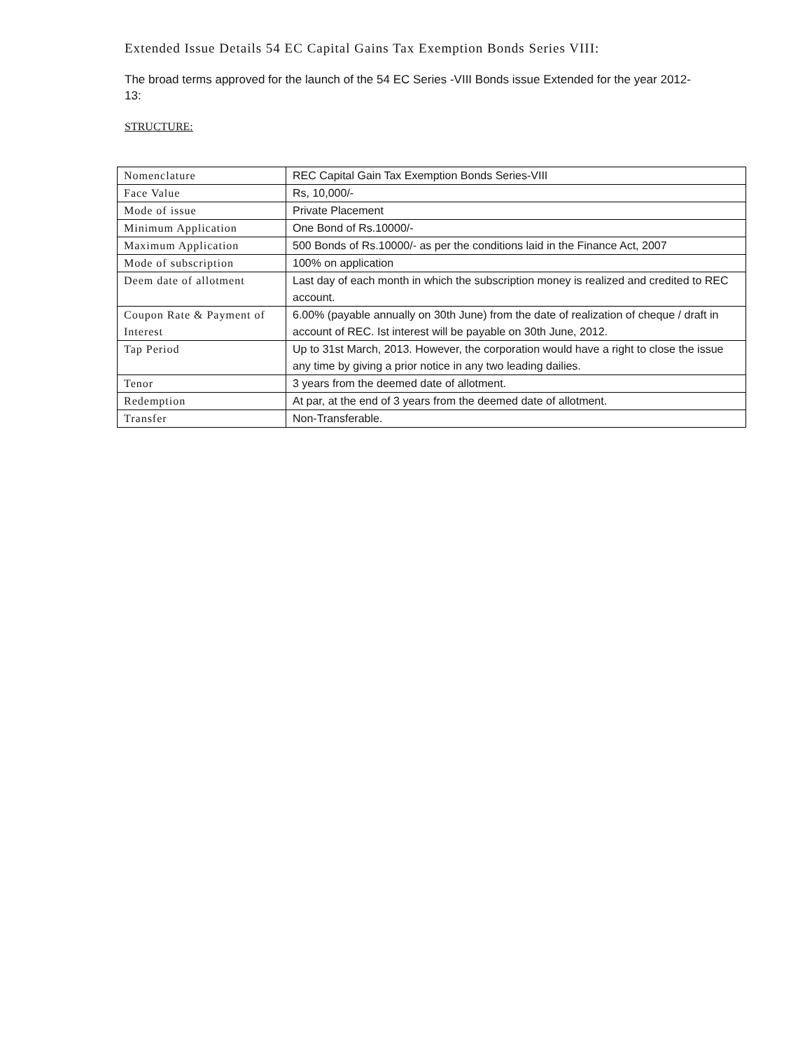Extended Issue Details 54 EC Capital Gains Tax Exemption Bonds Series VIII:
The broad terms approved for the launch of the 54 EC Series -VIII Bonds issue Extended for the year 2012-13:
STRUCTURE:
| Nomenclature | REC Capital Gain Tax Exemption Bonds Series-VIII |
| Face Value | Rs, 10,000/- |
| Mode of issue | Private Placement |
| Minimum Application | One Bond of Rs.10000/- |
| Maximum Application | 500 Bonds of Rs.10000/- as per the conditions laid in the Finance Act, 2007 |
| Mode of subscription | 100% on application |
| Deem date of allotment | Last day of each month in which the subscription money is realized and credited to REC account. |
| Coupon Rate & Payment of Interest | 6.00% (payable annually on 30th June) from the date of realization of cheque / draft in account of REC. Ist interest will be payable on 30th June, 2012. |
| Tap Period | Up to 31st March, 2013. However, the corporation would have a right to close the issue any time by giving a prior notice in any two leading dailies. |
| Tenor | 3 years from the deemed date of allotment. |
| Redemption | At par, at the end of 3 years from the deemed date of allotment. |
| Transfer | Non-Transferable. |